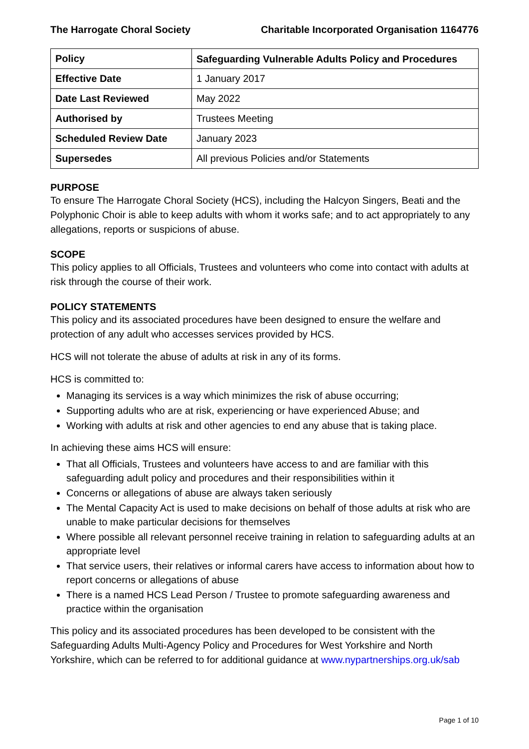The Harrogate Choral Society Charitable Incorporated Organisation 1164776
| Policy | Safeguarding Vulnerable Adults Policy and Procedures |
| Effective Date | 1 January 2017 |
| Date Last Reviewed | May 2022 |
| Authorised by | Trustees Meeting |
| Scheduled Review Date | January 2023 |
| Supersedes | All previous Policies and/or Statements |
PURPOSE
To ensure The Harrogate Choral Society (HCS), including the Halcyon Singers, Beati and the Polyphonic Choir is able to keep adults with whom it works safe; and to act appropriately to any allegations, reports or suspicions of abuse.
SCOPE
This policy applies to all Officials, Trustees and volunteers who come into contact with adults at risk through the course of their work.
POLICY STATEMENTS
This policy and its associated procedures have been designed to ensure the welfare and protection of any adult who accesses services provided by HCS.
HCS will not tolerate the abuse of adults at risk in any of its forms.
HCS is committed to:
Managing its services is a way which minimizes the risk of abuse occurring;
Supporting adults who are at risk, experiencing or have experienced Abuse; and
Working with adults at risk and other agencies to end any abuse that is taking place.
In achieving these aims HCS will ensure:
That all Officials, Trustees and volunteers have access to and are familiar with this safeguarding adult policy and procedures and their responsibilities within it
Concerns or allegations of abuse are always taken seriously
The Mental Capacity Act is used to make decisions on behalf of those adults at risk who are unable to make particular decisions for themselves
Where possible all relevant personnel receive training in relation to safeguarding adults at an appropriate level
That service users, their relatives or informal carers have access to information about how to report concerns or allegations of abuse
There is a named HCS Lead Person / Trustee to promote safeguarding awareness and practice within the organisation
This policy and its associated procedures has been developed to be consistent with the Safeguarding Adults Multi-Agency Policy and Procedures for West Yorkshire and North Yorkshire, which can be referred to for additional guidance at www.nypartnerships.org.uk/sab
Page 1 of 10